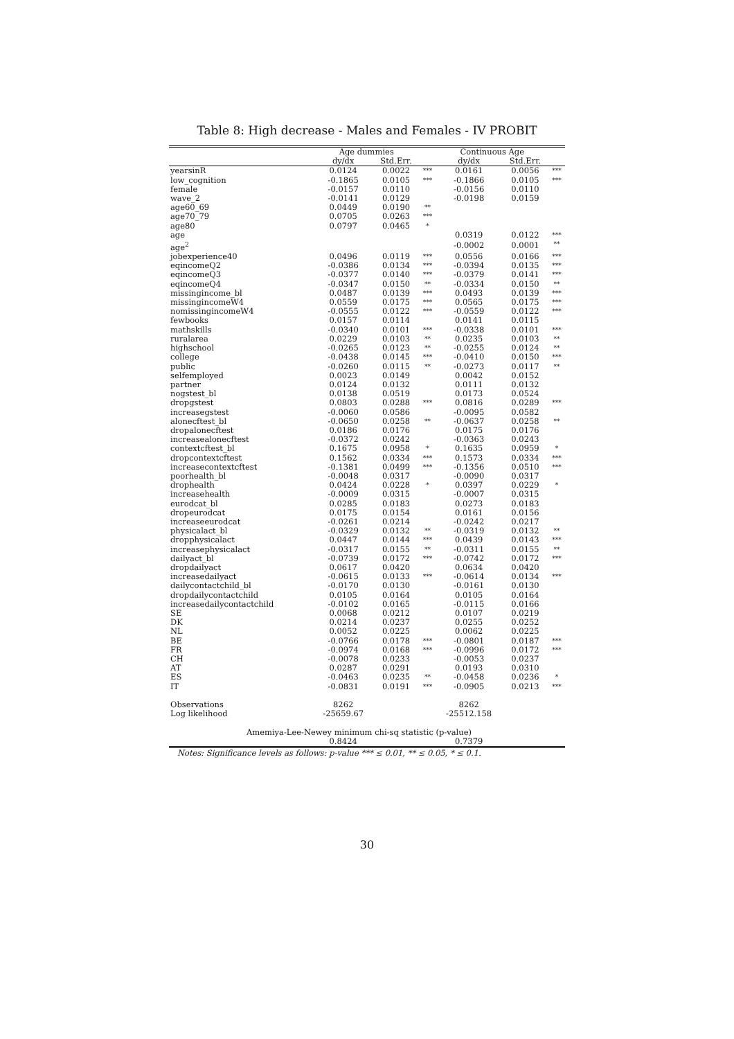Table 8: High decrease - Males and Females - IV PROBIT
| | Age dummies | | | Continuous Age | | |
| --- | --- | --- | --- | --- | --- | --- |
| | dy/dx | Std.Err. | | dy/dx | Std.Err. | |
| yearsinR | 0.0124 | 0.0022 | *** | 0.0161 | 0.0056 | *** |
| low_cognition | -0.1865 | 0.0105 | *** | -0.1866 | 0.0105 | *** |
| female | -0.0157 | 0.0110 | | -0.0156 | 0.0110 | |
| wave_2 | -0.0141 | 0.0129 | | -0.0198 | 0.0159 | |
| age60_69 | 0.0449 | 0.0190 | ** | | | |
| age70_79 | 0.0705 | 0.0263 | *** | | | |
| age80 | 0.0797 | 0.0465 | * | | | |
| age | | | | 0.0319 | 0.0122 | *** |
| age<sup>2</sup> | | | | -0.0002 | 0.0001 | ** |
| jobexperience40 | 0.0496 | 0.0119 | *** | 0.0556 | 0.0166 | *** |
| eqincomeQ2 | -0.0386 | 0.0134 | *** | -0.0394 | 0.0135 | *** |
| eqincomeQ3 | -0.0377 | 0.0140 | *** | -0.0379 | 0.0141 | *** |
| eqincomeQ4 | -0.0347 | 0.0150 | ** | -0.0334 | 0.0150 | ** |
| missingincome_bl | 0.0487 | 0.0139 | *** | 0.0493 | 0.0139 | *** |
| missingincomeW4 | 0.0559 | 0.0175 | *** | 0.0565 | 0.0175 | *** |
| nomissingincomeW4 | -0.0555 | 0.0122 | *** | -0.0559 | 0.0122 | *** |
| fewbooks | 0.0157 | 0.0114 | | 0.0141 | 0.0115 | |
| mathskills | -0.0340 | 0.0101 | *** | -0.0338 | 0.0101 | *** |
| ruralarea | 0.0229 | 0.0103 | ** | 0.0235 | 0.0103 | ** |
| highschool | -0.0265 | 0.0123 | ** | -0.0255 | 0.0124 | ** |
| college | -0.0438 | 0.0145 | *** | -0.0410 | 0.0150 | *** |
| public | -0.0260 | 0.0115 | ** | -0.0273 | 0.0117 | ** |
| selfemployed | 0.0023 | 0.0149 | | 0.0042 | 0.0152 | |
| partner | 0.0124 | 0.0132 | | 0.0111 | 0.0132 | |
| nogstest_bl | 0.0138 | 0.0519 | | 0.0173 | 0.0524 | |
| dropgstest | 0.0803 | 0.0288 | *** | 0.0816 | 0.0289 | *** |
| increasegstest | -0.0060 | 0.0586 | | -0.0095 | 0.0582 | |
| alonecftest_bl | -0.0650 | 0.0258 | ** | -0.0637 | 0.0258 | ** |
| dropalonecftest | 0.0186 | 0.0176 | | 0.0175 | 0.0176 | |
| increasealonecftest | -0.0372 | 0.0242 | | -0.0363 | 0.0243 | |
| contextcftest_bl | 0.1675 | 0.0958 | * | 0.1635 | 0.0959 | * |
| dropcontextcftest | 0.1562 | 0.0334 | *** | 0.1573 | 0.0334 | *** |
| increasecontextcftest | -0.1381 | 0.0499 | *** | -0.1356 | 0.0510 | *** |
| poorhealth_bl | -0.0048 | 0.0317 | | -0.0090 | 0.0317 | |
| drophealth | 0.0424 | 0.0228 | * | 0.0397 | 0.0229 | * |
| increasehealth | -0.0009 | 0.0315 | | -0.0007 | 0.0315 | |
| eurodcat_bl | 0.0285 | 0.0183 | | 0.0273 | 0.0183 | |
| dropeurodcat | 0.0175 | 0.0154 | | 0.0161 | 0.0156 | |
| increaseeurodcat | -0.0261 | 0.0214 | | -0.0242 | 0.0217 | |
| physicalact_bl | -0.0329 | 0.0132 | ** | -0.0319 | 0.0132 | ** |
| dropphysicalact | 0.0447 | 0.0144 | *** | 0.0439 | 0.0143 | *** |
| increasephysicalact | -0.0317 | 0.0155 | ** | -0.0311 | 0.0155 | ** |
| dailyact_bl | -0.0739 | 0.0172 | *** | -0.0742 | 0.0172 | *** |
| dropdailyact | 0.0617 | 0.0420 | | 0.0634 | 0.0420 | |
| increasedailyact | -0.0615 | 0.0133 | *** | -0.0614 | 0.0134 | *** |
| dailycontactchild_bl | -0.0170 | 0.0130 | | -0.0161 | 0.0130 | |
| dropdailycontactchild | 0.0105 | 0.0164 | | 0.0105 | 0.0164 | |
| increasedailycontactchild | -0.0102 | 0.0165 | | -0.0115 | 0.0166 | |
| SE | 0.0068 | 0.0212 | | 0.0107 | 0.0219 | |
| DK | 0.0214 | 0.0237 | | 0.0255 | 0.0252 | |
| NL | 0.0052 | 0.0225 | | 0.0062 | 0.0225 | |
| BE | -0.0766 | 0.0178 | *** | -0.0801 | 0.0187 | *** |
| FR | -0.0974 | 0.0168 | *** | -0.0996 | 0.0172 | *** |
| CH | -0.0078 | 0.0233 | | -0.0053 | 0.0237 | |
| AT | 0.0287 | 0.0291 | | 0.0193 | 0.0310 | |
| ES | -0.0463 | 0.0235 | ** | -0.0458 | 0.0236 | * |
| IT | -0.0831 | 0.0191 | *** | -0.0905 | 0.0213 | *** |
| Observations | 8262 | | | 8262 | | |
| Log likelihood | -25659.67 | | | -25512.158 | | |
| Amemiya-Lee-Newey minimum chi-sq statistic (p-value) | | | | | | |
| | 0.8424 | | | 0.7379 | | |
Notes: Significance levels as follows: p-value *** ≤ 0.01, ** ≤ 0.05, * ≤ 0.1.
30